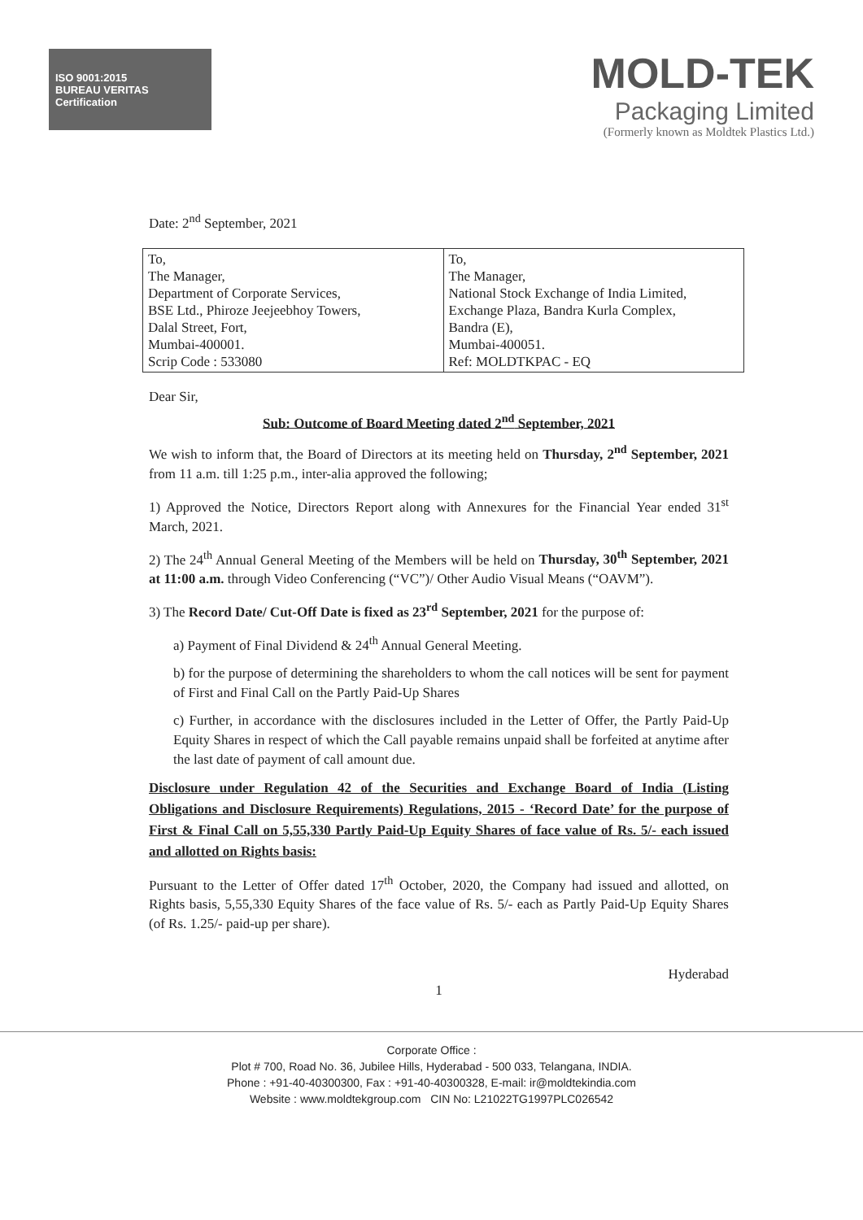ISO 9001:2015
BUREAU VERITAS
Certification
MOLD-TEK
Packaging Limited
(Formerly known as Moldtek Plastics Ltd.)
Date: 2<sup>nd</sup> September, 2021
| To, The Manager, Department of Corporate Services, BSE Ltd., Phiroze Jeejeebhoy Towers, Dalal Street, Fort, Mumbai-400001. Scrip Code : 533080 | To, The Manager, National Stock Exchange of India Limited, Exchange Plaza, Bandra Kurla Complex, Bandra (E), Mumbai-400051. Ref: MOLDTKPAC - EQ |
Dear Sir,
Sub: Outcome of Board Meeting dated 2<sup>nd</sup> September, 2021
We wish to inform that, the Board of Directors at its meeting held on Thursday, 2<sup>nd</sup> September, 2021 from 11 a.m. till 1:25 p.m., inter-alia approved the following;
1) Approved the Notice, Directors Report along with Annexures for the Financial Year ended 31<sup>st</sup> March, 2021.
2) The 24<sup>th</sup> Annual General Meeting of the Members will be held on Thursday, 30<sup>th</sup> September, 2021 at 11:00 a.m. through Video Conferencing (“VC”)/ Other Audio Visual Means (“OAVM”).
3) The Record Date/ Cut-Off Date is fixed as 23<sup>rd</sup> September, 2021 for the purpose of:
a) Payment of Final Dividend & 24<sup>th</sup> Annual General Meeting.
b) for the purpose of determining the shareholders to whom the call notices will be sent for payment of First and Final Call on the Partly Paid-Up Shares
c) Further, in accordance with the disclosures included in the Letter of Offer, the Partly Paid-Up Equity Shares in respect of which the Call payable remains unpaid shall be forfeited at anytime after the last date of payment of call amount due.
Disclosure under Regulation 42 of the Securities and Exchange Board of India (Listing Obligations and Disclosure Requirements) Regulations, 2015 - ‘Record Date’ for the purpose of First & Final Call on 5,55,330 Partly Paid-Up Equity Shares of face value of Rs. 5/- each issued and allotted on Rights basis:
Pursuant to the Letter of Offer dated 17<sup>th</sup> October, 2020, the Company had issued and allotted, on Rights basis, 5,55,330 Equity Shares of the face value of Rs. 5/- each as Partly Paid-Up Equity Shares (of Rs. 1.25/- paid-up per share).
Hyderabad
1
Corporate Office :
Plot # 700, Road No. 36, Jubilee Hills, Hyderabad - 500 033, Telangana, INDIA.
Phone : +91-40-40300300, Fax : +91-40-40300328, E-mail: ir@moldtekindia.com
Website : www.moldtekgroup.com CIN No: L21022TG1997PLC026542